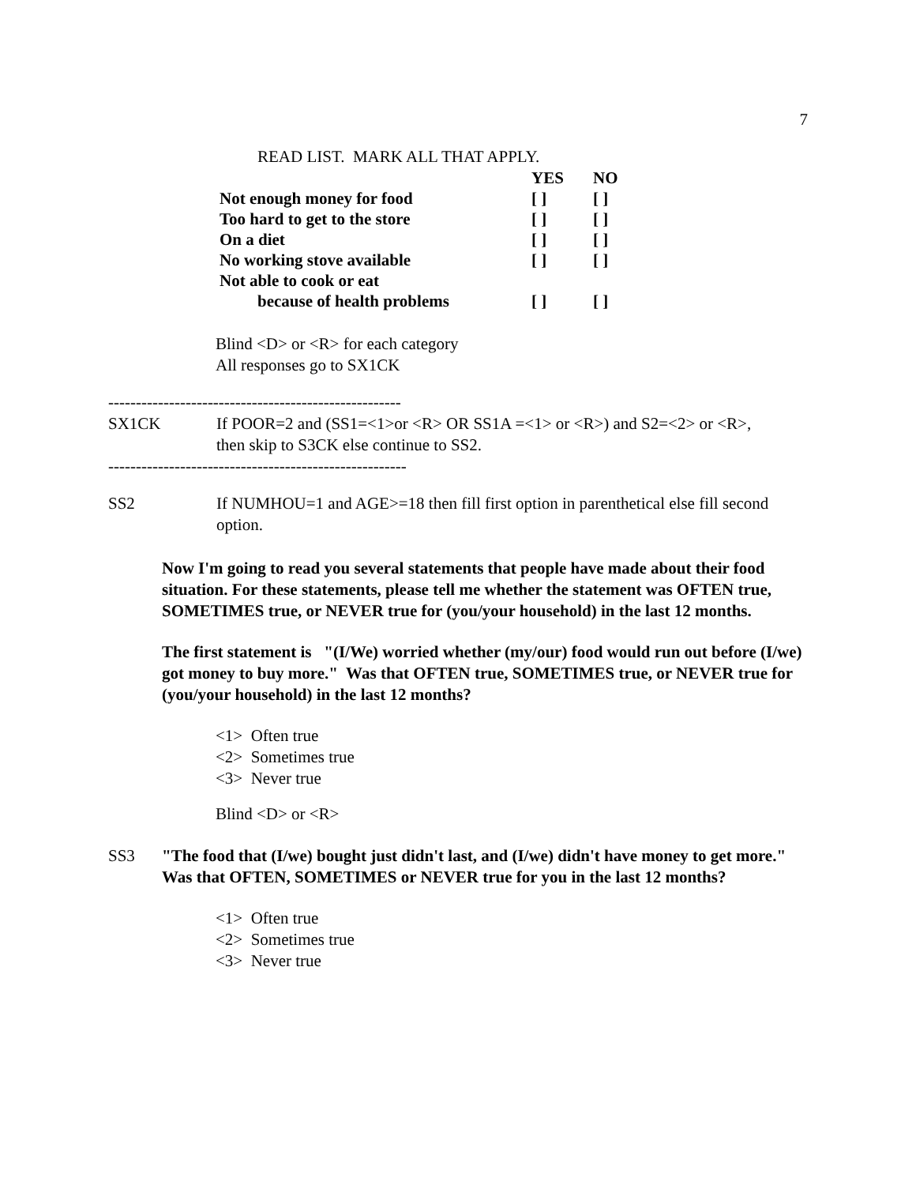7
READ LIST. MARK ALL THAT APPLY.
| | YES | NO |
| Not enough money for food | [ ] | [ ] |
| Too hard to get to the store | [ ] | [ ] |
| On a diet | [ ] | [ ] |
| No working stove available | [ ] | [ ] |
| Not able to cook or eat | | |
| because of health problems | [ ] | [ ] |
Blind <D> or <R> for each category
All responses go to SX1CK
-----------------------------------------------------
SX1CK If POOR=2 and (SS1=<1>or <R> OR SS1A =<1> or <R>) and S2=<2> or <R>,
then skip to S3CK else continue to SS2.
------------------------------------------------------
SS2 If NUMHOU=1 and AGE>=18 then fill first option in parenthetical else fill second option.
Now I'm going to read you several statements that people have made about their food situation. For these statements, please tell me whether the statement was OFTEN true, SOMETIMES true, or NEVER true for (you/your household) in the last 12 months.
The first statement is "(I/We) worried whether (my/our) food would run out before (I/we) got money to buy more." Was that OFTEN true, SOMETIMES true, or NEVER true for (you/your household) in the last 12 months?
<1> Often true
<2> Sometimes true
<3> Never true
Blind <D> or <R>
SS3 "The food that (I/we) bought just didn't last, and (I/we) didn't have money to get more." Was that OFTEN, SOMETIMES or NEVER true for you in the last 12 months?
<1> Often true
<2> Sometimes true
<3> Never true